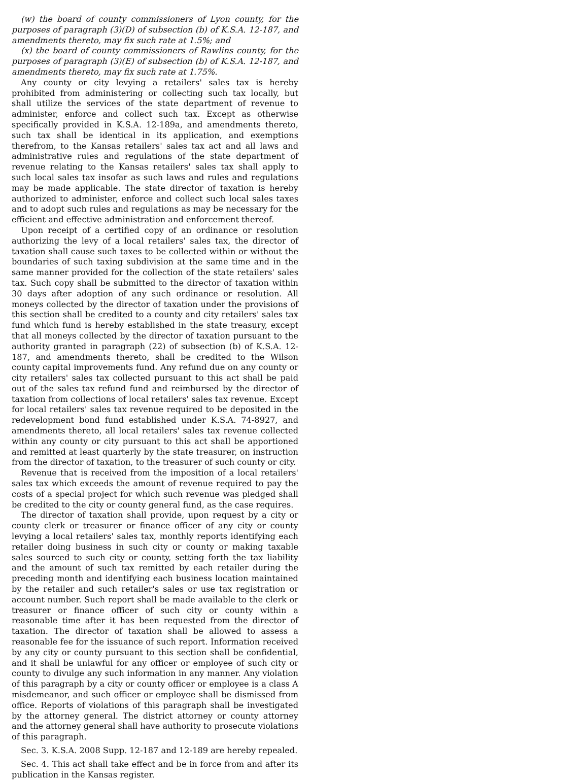(w) the board of county commissioners of Lyon county, for the purposes of paragraph (3)(D) of subsection (b) of K.S.A. 12-187, and amendments thereto, may fix such rate at 1.5%; and
(x) the board of county commissioners of Rawlins county, for the purposes of paragraph (3)(E) of subsection (b) of K.S.A. 12-187, and amendments thereto, may fix such rate at 1.75%.
Any county or city levying a retailers' sales tax is hereby prohibited from administering or collecting such tax locally, but shall utilize the services of the state department of revenue to administer, enforce and collect such tax. Except as otherwise specifically provided in K.S.A. 12-189a, and amendments thereto, such tax shall be identical in its application, and exemptions therefrom, to the Kansas retailers' sales tax act and all laws and administrative rules and regulations of the state department of revenue relating to the Kansas retailers' sales tax shall apply to such local sales tax insofar as such laws and rules and regulations may be made applicable. The state director of taxation is hereby authorized to administer, enforce and collect such local sales taxes and to adopt such rules and regulations as may be necessary for the efficient and effective administration and enforcement thereof.
Upon receipt of a certified copy of an ordinance or resolution authorizing the levy of a local retailers' sales tax, the director of taxation shall cause such taxes to be collected within or without the boundaries of such taxing subdivision at the same time and in the same manner provided for the collection of the state retailers' sales tax. Such copy shall be submitted to the director of taxation within 30 days after adoption of any such ordinance or resolution. All moneys collected by the director of taxation under the provisions of this section shall be credited to a county and city retailers' sales tax fund which fund is hereby established in the state treasury, except that all moneys collected by the director of taxation pursuant to the authority granted in paragraph (22) of subsection (b) of K.S.A. 12-187, and amendments thereto, shall be credited to the Wilson county capital improvements fund. Any refund due on any county or city retailers' sales tax collected pursuant to this act shall be paid out of the sales tax refund fund and reimbursed by the director of taxation from collections of local retailers' sales tax revenue. Except for local retailers' sales tax revenue required to be deposited in the redevelopment bond fund established under K.S.A. 74-8927, and amendments thereto, all local retailers' sales tax revenue collected within any county or city pursuant to this act shall be apportioned and remitted at least quarterly by the state treasurer, on instruction from the director of taxation, to the treasurer of such county or city.
Revenue that is received from the imposition of a local retailers' sales tax which exceeds the amount of revenue required to pay the costs of a special project for which such revenue was pledged shall be credited to the city or county general fund, as the case requires.
The director of taxation shall provide, upon request by a city or county clerk or treasurer or finance officer of any city or county levying a local retailers' sales tax, monthly reports identifying each retailer doing business in such city or county or making taxable sales sourced to such city or county, setting forth the tax liability and the amount of such tax remitted by each retailer during the preceding month and identifying each business location maintained by the retailer and such retailer's sales or use tax registration or account number. Such report shall be made available to the clerk or treasurer or finance officer of such city or county within a reasonable time after it has been requested from the director of taxation. The director of taxation shall be allowed to assess a reasonable fee for the issuance of such report. Information received by any city or county pursuant to this section shall be confidential, and it shall be unlawful for any officer or employee of such city or county to divulge any such information in any manner. Any violation of this paragraph by a city or county officer or employee is a class A misdemeanor, and such officer or employee shall be dismissed from office. Reports of violations of this paragraph shall be investigated by the attorney general. The district attorney or county attorney and the attorney general shall have authority to prosecute violations of this paragraph.
Sec. 3. K.S.A. 2008 Supp. 12-187 and 12-189 are hereby repealed.
Sec. 4. This act shall take effect and be in force from and after its publication in the Kansas register.